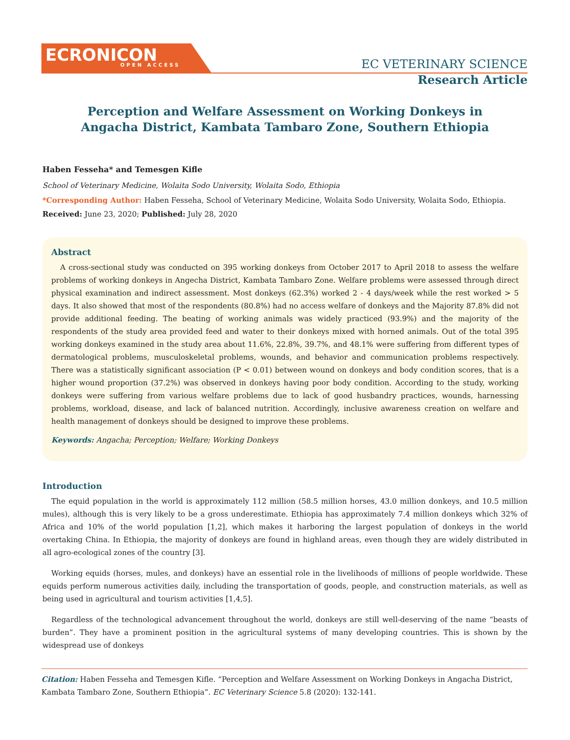ECRONICON
OPEN ACCESS
EC VETERINARY SCIENCE
Research Article
Perception and Welfare Assessment on Working Donkeys in
Angacha District, Kambata Tambaro Zone, Southern Ethiopia
Haben Fesseha* and Temesgen Kifle
School of Veterinary Medicine, Wolaita Sodo University, Wolaita Sodo, Ethiopia
*Corresponding Author: Haben Fesseha, School of Veterinary Medicine, Wolaita Sodo University, Wolaita Sodo, Ethiopia.
Received: June 23, 2020; Published: July 28, 2020
Abstract
A cross-sectional study was conducted on 395 working donkeys from October 2017 to April 2018 to assess the welfare problems of working donkeys in Angecha District, Kambata Tambaro Zone. Welfare problems were assessed through direct physical examination and indirect assessment. Most donkeys (62.3%) worked 2 - 4 days/week while the rest worked > 5 days. It also showed that most of the respondents (80.8%) had no access welfare of donkeys and the Majority 87.8% did not provide additional feeding. The beating of working animals was widely practiced (93.9%) and the majority of the respondents of the study area provided feed and water to their donkeys mixed with horned animals. Out of the total 395 working donkeys examined in the study area about 11.6%, 22.8%, 39.7%, and 48.1% were suffering from different types of dermatological problems, musculoskeletal problems, wounds, and behavior and communication problems respectively. There was a statistically significant association (P < 0.01) between wound on donkeys and body condition scores, that is a higher wound proportion (37.2%) was observed in donkeys having poor body condition. According to the study, working donkeys were suffering from various welfare problems due to lack of good husbandry practices, wounds, harnessing problems, workload, disease, and lack of balanced nutrition. Accordingly, inclusive awareness creation on welfare and health management of donkeys should be designed to improve these problems.
Keywords: Angacha; Perception; Welfare; Working Donkeys
Introduction
The equid population in the world is approximately 112 million (58.5 million horses, 43.0 million donkeys, and 10.5 million mules), although this is very likely to be a gross underestimate. Ethiopia has approximately 7.4 million donkeys which 32% of Africa and 10% of the world population [1,2], which makes it harboring the largest population of donkeys in the world overtaking China. In Ethiopia, the majority of donkeys are found in highland areas, even though they are widely distributed in all agro-ecological zones of the country [3].
Working equids (horses, mules, and donkeys) have an essential role in the livelihoods of millions of people worldwide. These equids perform numerous activities daily, including the transportation of goods, people, and construction materials, as well as being used in agricultural and tourism activities [1,4,5].
Regardless of the technological advancement throughout the world, donkeys are still well-deserving of the name “beasts of burden”. They have a prominent position in the agricultural systems of many developing countries. This is shown by the widespread use of donkeys
Citation: Haben Fesseha and Temesgen Kifle. “Perception and Welfare Assessment on Working Donkeys in Angacha District, Kambata Tambaro Zone, Southern Ethiopia”. EC Veterinary Science 5.8 (2020): 132-141.